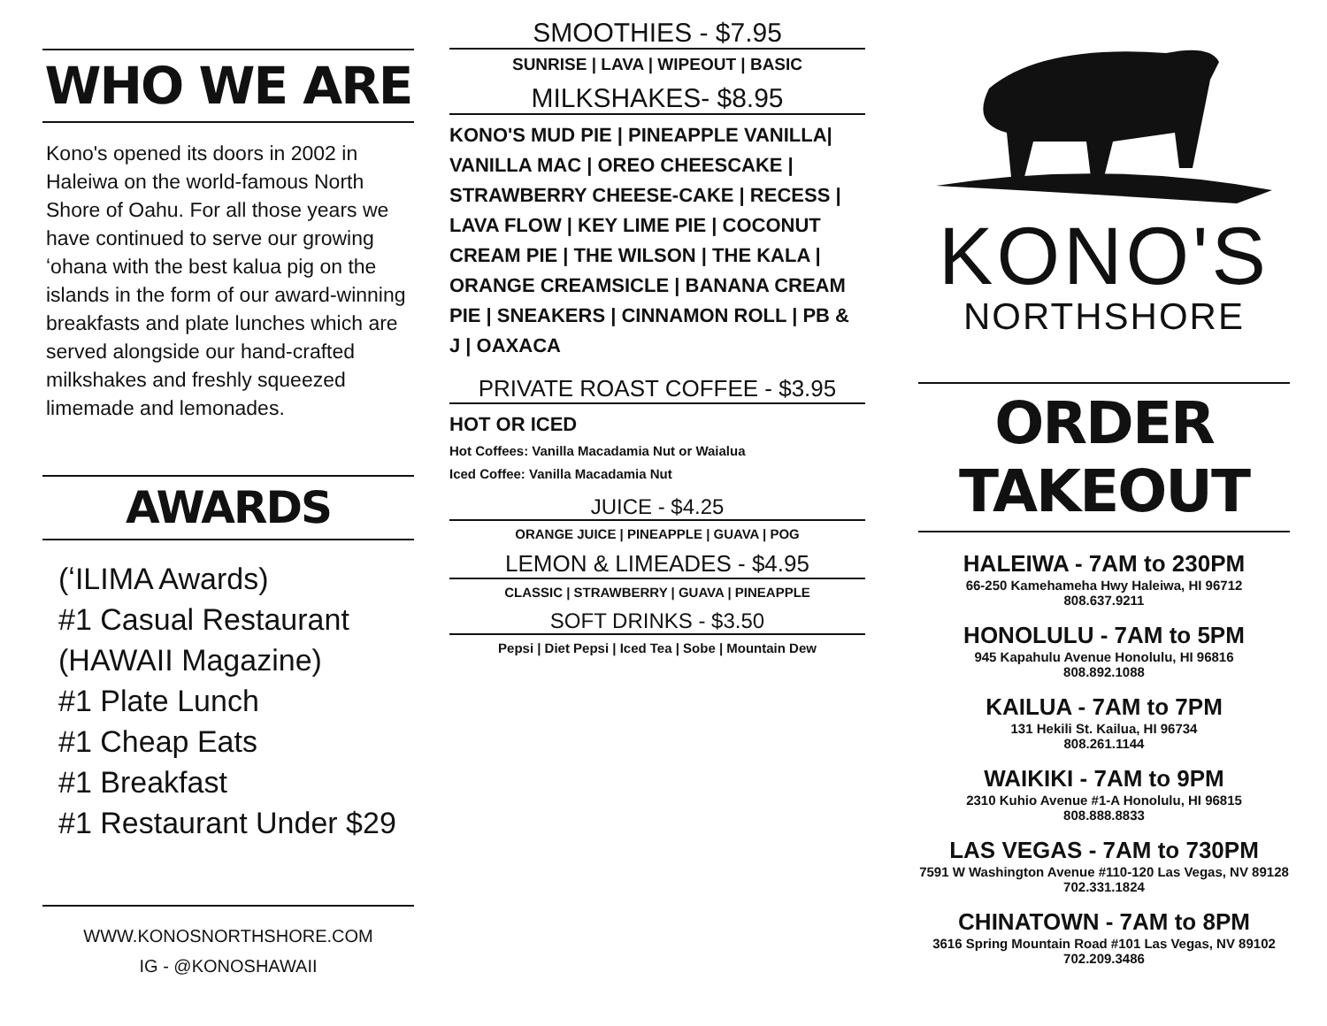WHO WE ARE
Kono's opened its doors in 2002 in Haleiwa on the world-famous North Shore of Oahu. For all those years we have continued to serve our growing ʻohana with the best kalua pig on the islands in the form of our award-winning breakfasts and plate lunches which are served alongside our hand-crafted milkshakes and freshly squeezed limemade and lemonades.
AWARDS
(ʻILIMA Awards)
#1 Casual Restaurant
(HAWAII Magazine)
#1 Plate Lunch
#1 Cheap Eats
#1 Breakfast
#1 Restaurant Under $29
WWW.KONOSNORTHSHORE.COM
IG - @KONOSHAWAII
SMOOTHIES - $7.95
SUNRISE | LAVA | WIPEOUT | BASIC
MILKSHAKES- $8.95
KONO'S MUD PIE | PINEAPPLE VANILLA| VANILLA MAC | OREO CHEESCAKE | STRAWBERRY CHEESE-CAKE | RECESS | LAVA FLOW | KEY LIME PIE | COCONUT CREAM PIE | THE WILSON | THE KALA | ORANGE CREAMSICLE | BANANA CREAM PIE | SNEAKERS | CINNAMON ROLL | PB & J | OAXACA
PRIVATE ROAST COFFEE - $3.95
HOT OR ICED
Hot Coffees: Vanilla Macadamia Nut or Waialua
Iced Coffee: Vanilla Macadamia Nut
JUICE - $4.25
ORANGE JUICE | PINEAPPLE | GUAVA | POG
LEMON & LIMEADES - $4.95
CLASSIC | STRAWBERRY | GUAVA | PINEAPPLE
SOFT DRINKS - $3.50
Pepsi | Diet Pepsi | Iced Tea | Sobe | Mountain Dew
KONO'S
NORTHSHORE
ORDER TAKEOUT
HALEIWA - 7AM to 230PM
66-250 Kamehameha Hwy Haleiwa, HI 96712
808.637.9211
HONOLULU - 7AM to 5PM
945 Kapahulu Avenue Honolulu, HI 96816
808.892.1088
KAILUA - 7AM to 7PM
131 Hekili St. Kailua, HI 96734
808.261.1144
WAIKIKI - 7AM to 9PM
2310 Kuhio Avenue #1-A Honolulu, HI 96815
808.888.8833
LAS VEGAS - 7AM to 730PM
7591 W Washington Avenue #110-120 Las Vegas, NV 89128
702.331.1824
CHINATOWN - 7AM to 8PM
3616 Spring Mountain Road #101 Las Vegas, NV 89102
702.209.3486